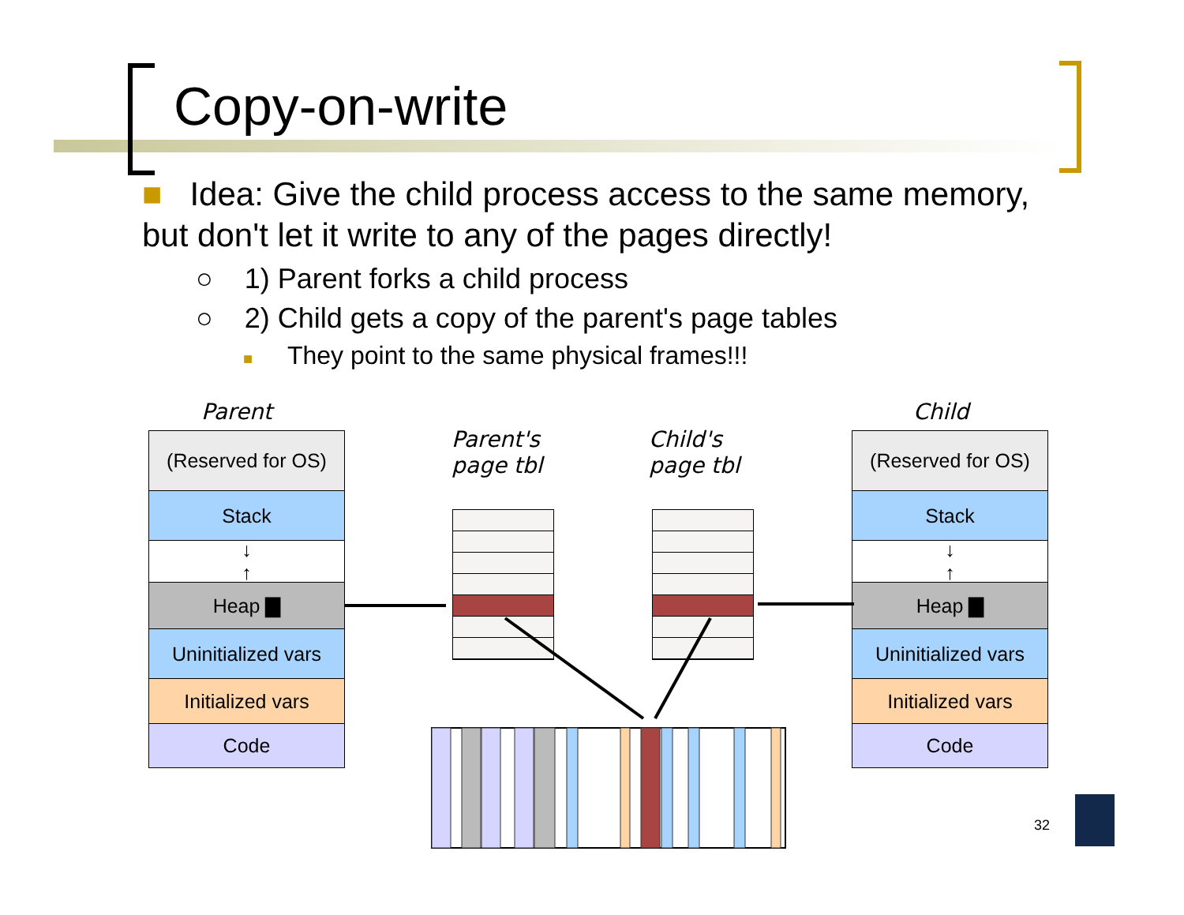Copy-on-write
■ Idea: Give the child process access to the same memory, but don't let it write to any of the pages directly!
○ 1) Parent forks a child process
○ 2) Child gets a copy of the parent's page tables
■ They point to the same physical frames!!!
Parent Child
Parent's
page tbl
Child's
page tbl
(Reserved for OS)
Stack
↓
↑
Heap ▇
Uninitialized vars
Initialized vars
Code
(Reserved for OS)
Stack
↓
↑
Heap ▇
Uninitialized vars
Initialized vars
Code
32